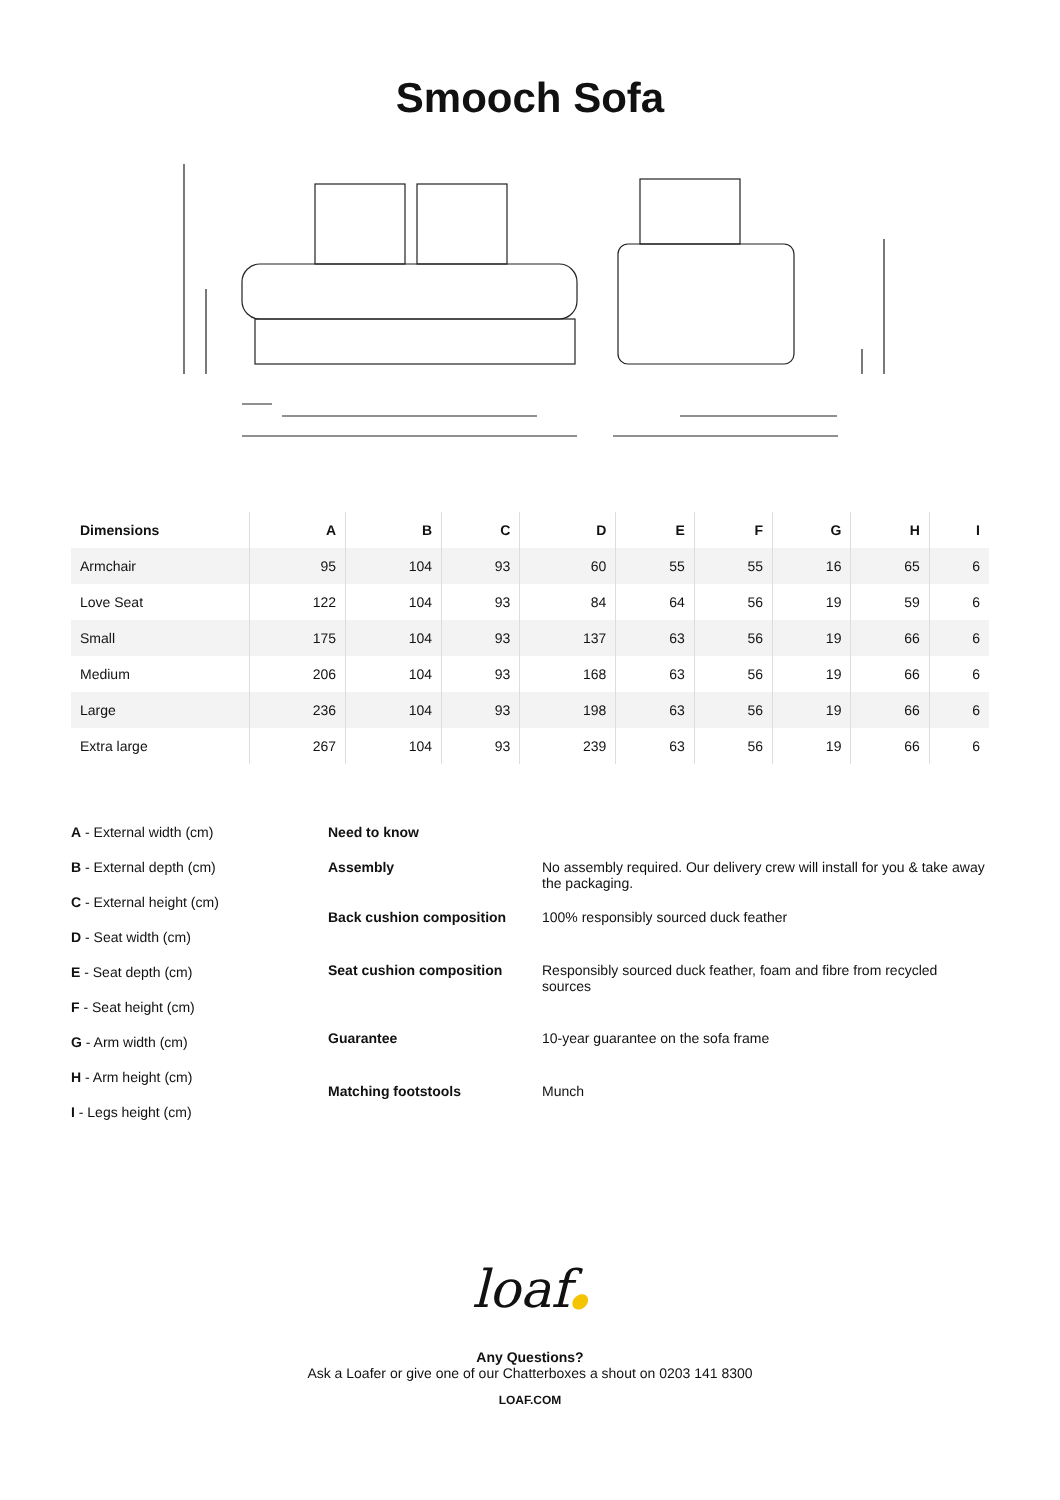Smooch Sofa
C F G D A E B H I
| Dimensions | A | B | C | D | E | F | G | H | I |
| --- | --- | --- | --- | --- | --- | --- | --- | --- | --- |
| Armchair | 95 | 104 | 93 | 60 | 55 | 55 | 16 | 65 | 6 |
| Love Seat | 122 | 104 | 93 | 84 | 64 | 56 | 19 | 59 | 6 |
| Small | 175 | 104 | 93 | 137 | 63 | 56 | 19 | 66 | 6 |
| Medium | 206 | 104 | 93 | 168 | 63 | 56 | 19 | 66 | 6 |
| Large | 236 | 104 | 93 | 198 | 63 | 56 | 19 | 66 | 6 |
| Extra large | 267 | 104 | 93 | 239 | 63 | 56 | 19 | 66 | 6 |
A - External width (cm)
B - External depth (cm)
C - External height (cm)
D - Seat width (cm)
E - Seat depth (cm)
F - Seat height (cm)
G - Arm width (cm)
H - Arm height (cm)
I - Legs height (cm)
Need to know
Assembly No assembly required. Our delivery crew will install for you & take away the packaging.
Back cushion composition 100% responsibly sourced duck feather
Seat cushion composition Responsibly sourced duck feather, foam and fibre from recycled sources
Guarantee 10-year guarantee on the sofa frame
Matching footstools Munch
loaf●
Any Questions?
Ask a Loafer or give one of our Chatterboxes a shout on 0203 141 8300
LOAF.COM